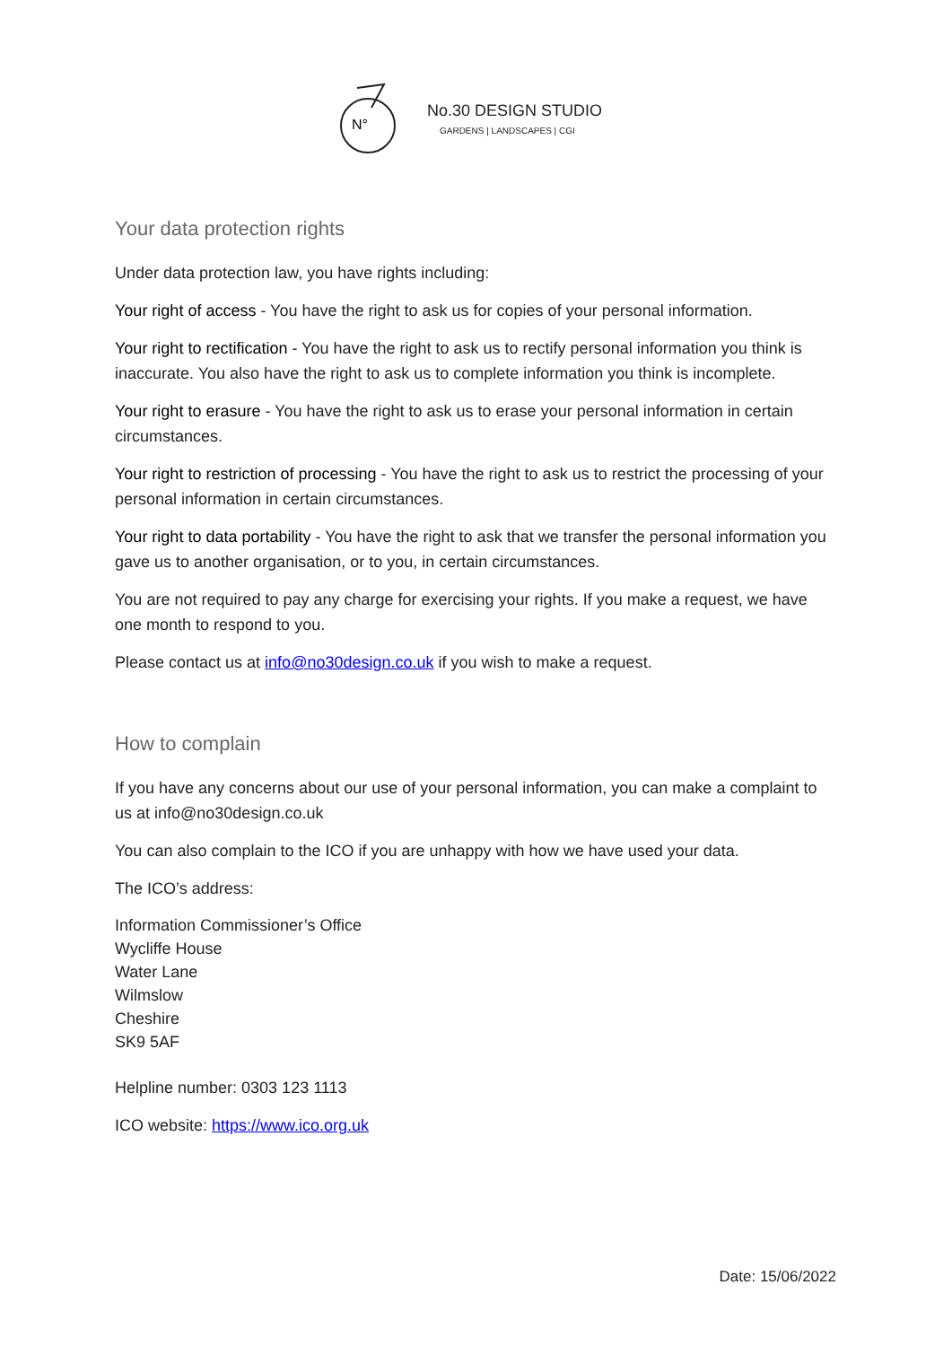N°
No.30 DESIGN STUDIO
GARDENS | LANDSCAPES | CGI
Your data protection rights
Under data protection law, you have rights including:
Your right of access - You have the right to ask us for copies of your personal information.
Your right to rectification - You have the right to ask us to rectify personal information you think is inaccurate. You also have the right to ask us to complete information you think is incomplete.
Your right to erasure - You have the right to ask us to erase your personal information in certain circumstances.
Your right to restriction of processing - You have the right to ask us to restrict the processing of your personal information in certain circumstances.
Your right to data portability - You have the right to ask that we transfer the personal information you gave us to another organisation, or to you, in certain circumstances.
You are not required to pay any charge for exercising your rights. If you make a request, we have one month to respond to you.
Please contact us at info@no30design.co.uk if you wish to make a request.
How to complain
If you have any concerns about our use of your personal information, you can make a complaint to us at info@no30design.co.uk
You can also complain to the ICO if you are unhappy with how we have used your data.
The ICO’s address:
Information Commissioner’s Office
Wycliffe House
Water Lane
Wilmslow
Cheshire
SK9 5AF
Helpline number: 0303 123 1113
ICO website: https://www.ico.org.uk
Date: 15/06/2022